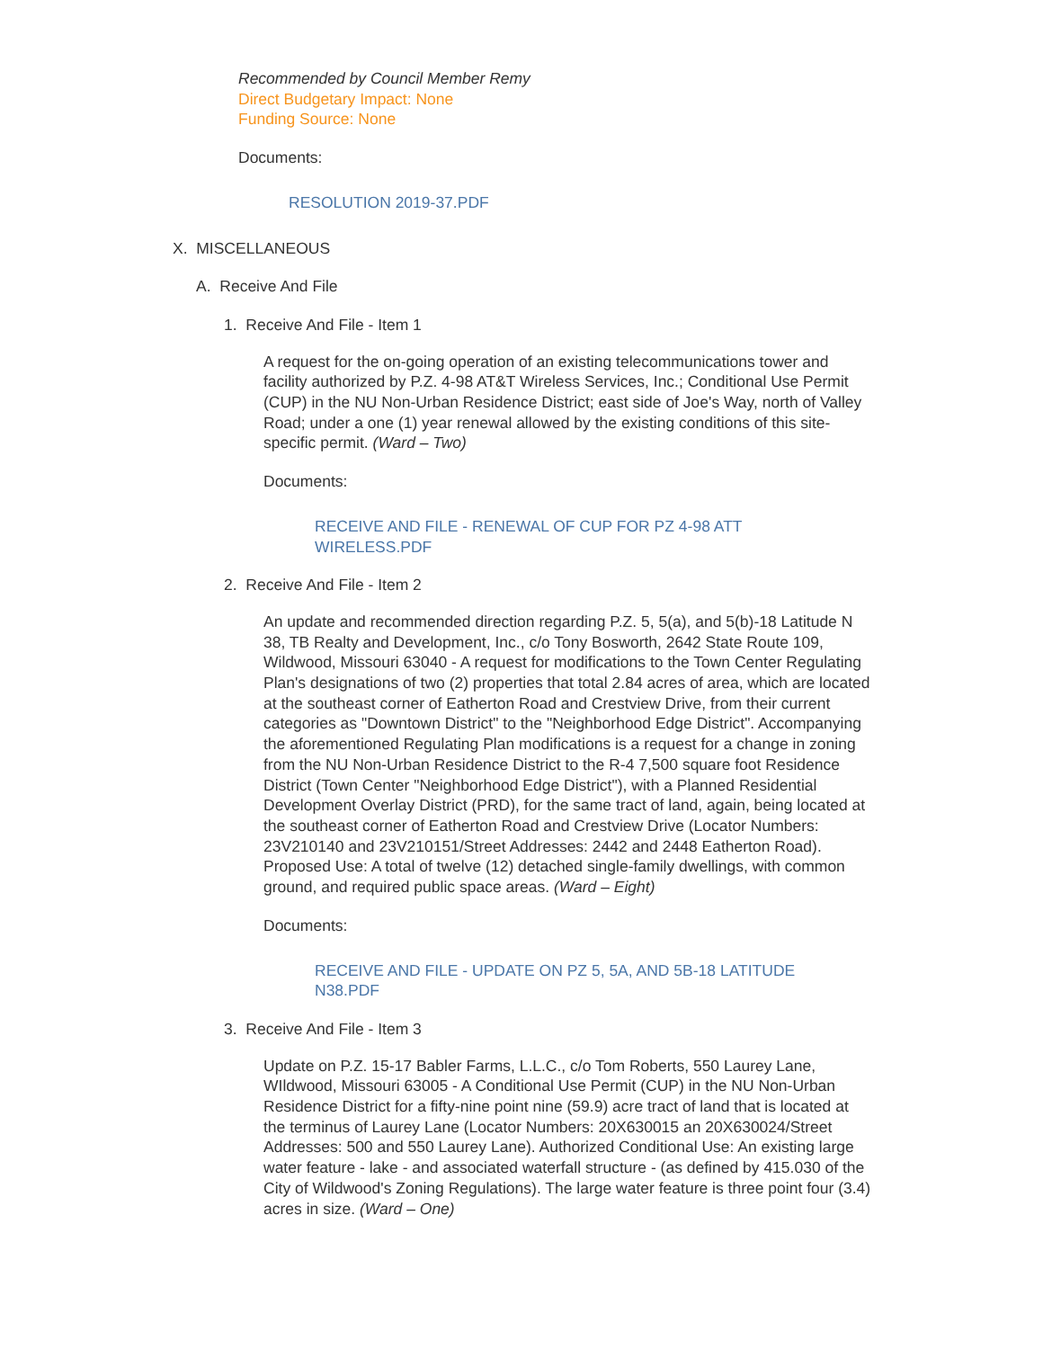Recommended by Council Member Remy
Direct Budgetary Impact: None
Funding Source: None
Documents:
RESOLUTION 2019-37.PDF
X. MISCELLANEOUS
A. Receive And File
1. Receive And File - Item 1
A request for the on-going operation of an existing telecommunications tower and facility authorized by P.Z. 4-98 AT&T Wireless Services, Inc.; Conditional Use Permit (CUP) in the NU Non-Urban Residence District; east side of Joe's Way, north of Valley Road; under a one (1) year renewal allowed by the existing conditions of this site-specific permit. (Ward – Two)
Documents:
RECEIVE AND FILE - RENEWAL OF CUP FOR PZ 4-98 ATT WIRELESS.PDF
2. Receive And File - Item 2
An update and recommended direction regarding P.Z. 5, 5(a), and 5(b)-18 Latitude N 38, TB Realty and Development, Inc., c/o Tony Bosworth, 2642 State Route 109, Wildwood, Missouri 63040 - A request for modifications to the Town Center Regulating Plan's designations of two (2) properties that total 2.84 acres of area, which are located at the southeast corner of Eatherton Road and Crestview Drive, from their current categories as "Downtown District" to the "Neighborhood Edge District". Accompanying the aforementioned Regulating Plan modifications is a request for a change in zoning from the NU Non-Urban Residence District to the R-4 7,500 square foot Residence District (Town Center "Neighborhood Edge District"), with a Planned Residential Development Overlay District (PRD), for the same tract of land, again, being located at the southeast corner of Eatherton Road and Crestview Drive (Locator Numbers: 23V210140 and 23V210151/Street Addresses: 2442 and 2448 Eatherton Road). Proposed Use: A total of twelve (12) detached single-family dwellings, with common ground, and required public space areas. (Ward – Eight)
Documents:
RECEIVE AND FILE - UPDATE ON PZ 5, 5A, AND 5B-18 LATITUDE N38.PDF
3. Receive And File - Item 3
Update on P.Z. 15-17 Babler Farms, L.L.C., c/o Tom Roberts, 550 Laurey Lane, WIldwood, Missouri 63005 - A Conditional Use Permit (CUP) in the NU Non-Urban Residence District for a fifty-nine point nine (59.9) acre tract of land that is located at the terminus of Laurey Lane (Locator Numbers: 20X630015 an 20X630024/Street Addresses: 500 and 550 Laurey Lane). Authorized Conditional Use: An existing large water feature - lake - and associated waterfall structure - (as defined by 415.030 of the City of Wildwood's Zoning Regulations). The large water feature is three point four (3.4) acres in size. (Ward – One)